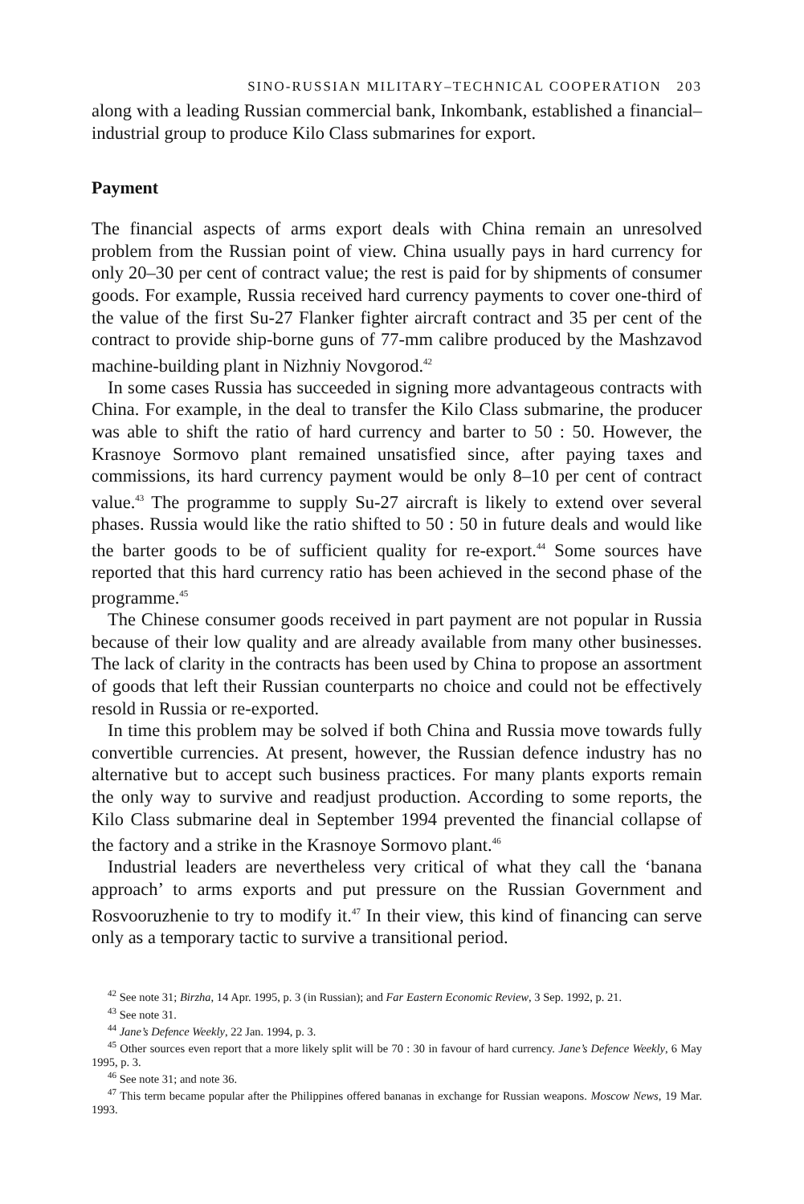SINO-RUSSIAN MILITARY–TECHNICAL COOPERATION 203
along with a leading Russian commercial bank, Inkombank, established a financial–industrial group to produce Kilo Class submarines for export.
Payment
The financial aspects of arms export deals with China remain an unresolved problem from the Russian point of view. China usually pays in hard currency for only 20–30 per cent of contract value; the rest is paid for by shipments of consumer goods. For example, Russia received hard currency payments to cover one-third of the value of the first Su-27 Flanker fighter aircraft contract and 35 per cent of the contract to provide ship-borne guns of 77-mm calibre produced by the Mashzavod machine-building plant in Nizhniy Novgorod.<sup>42</sup>
In some cases Russia has succeeded in signing more advantageous contracts with China. For example, in the deal to transfer the Kilo Class submarine, the producer was able to shift the ratio of hard currency and barter to 50 : 50. However, the Krasnoye Sormovo plant remained unsatisfied since, after paying taxes and commissions, its hard currency payment would be only 8–10 per cent of contract value.<sup>43</sup> The programme to supply Su-27 aircraft is likely to extend over several phases. Russia would like the ratio shifted to 50 : 50 in future deals and would like the barter goods to be of sufficient quality for re-export.<sup>44</sup> Some sources have reported that this hard currency ratio has been achieved in the second phase of the programme.<sup>45</sup>
The Chinese consumer goods received in part payment are not popular in Russia because of their low quality and are already available from many other businesses. The lack of clarity in the contracts has been used by China to propose an assortment of goods that left their Russian counterparts no choice and could not be effectively resold in Russia or re-exported.
In time this problem may be solved if both China and Russia move towards fully convertible currencies. At present, however, the Russian defence industry has no alternative but to accept such business practices. For many plants exports remain the only way to survive and readjust production. According to some reports, the Kilo Class submarine deal in September 1994 prevented the financial collapse of the factory and a strike in the Krasnoye Sormovo plant.<sup>46</sup>
Industrial leaders are nevertheless very critical of what they call the ‘banana approach’ to arms exports and put pressure on the Russian Government and Rosvooruzhenie to try to modify it.<sup>47</sup> In their view, this kind of financing can serve only as a temporary tactic to survive a transitional period.
<sup>42</sup> See note 31; Birzha, 14 Apr. 1995, p. 3 (in Russian); and Far Eastern Economic Review, 3 Sep. 1992, p. 21.
<sup>43</sup> See note 31.
<sup>44</sup> Jane’s Defence Weekly, 22 Jan. 1994, p. 3.
<sup>45</sup> Other sources even report that a more likely split will be 70 : 30 in favour of hard currency. Jane’s Defence Weekly, 6 May 1995, p. 3.
<sup>46</sup> See note 31; and note 36.
<sup>47</sup> This term became popular after the Philippines offered bananas in exchange for Russian weapons. Moscow News, 19 Mar. 1993.